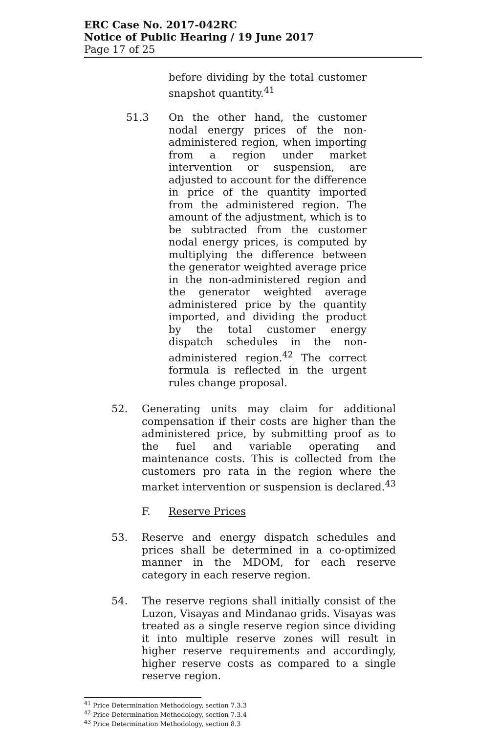ERC Case No. 2017-042RC
Notice of Public Hearing / 19 June 2017
Page 17 of 25
before dividing by the total customer snapshot quantity.<sup>41</sup>
51.3 On the other hand, the customer nodal energy prices of the non-administered region, when importing from a region under market intervention or suspension, are adjusted to account for the difference in price of the quantity imported from the administered region. The amount of the adjustment, which is to be subtracted from the customer nodal energy prices, is computed by multiplying the difference between the generator weighted average price in the non-administered region and the generator weighted average administered price by the quantity imported, and dividing the product by the total customer energy dispatch schedules in the non-administered region.<sup>42</sup> The correct formula is reflected in the urgent rules change proposal.
52. Generating units may claim for additional compensation if their costs are higher than the administered price, by submitting proof as to the fuel and variable operating and maintenance costs. This is collected from the customers pro rata in the region where the market intervention or suspension is declared.<sup>43</sup>
F. Reserve Prices
53. Reserve and energy dispatch schedules and prices shall be determined in a co-optimized manner in the MDOM, for each reserve category in each reserve region.
54. The reserve regions shall initially consist of the Luzon, Visayas and Mindanao grids. Visayas was treated as a single reserve region since dividing it into multiple reserve zones will result in higher reserve requirements and accordingly, higher reserve costs as compared to a single reserve region.
<sup>41</sup> Price Determination Methodology, section 7.3.3
<sup>42</sup> Price Determination Methodology, section 7.3.4
<sup>43</sup> Price Determination Methodology, section 8.3